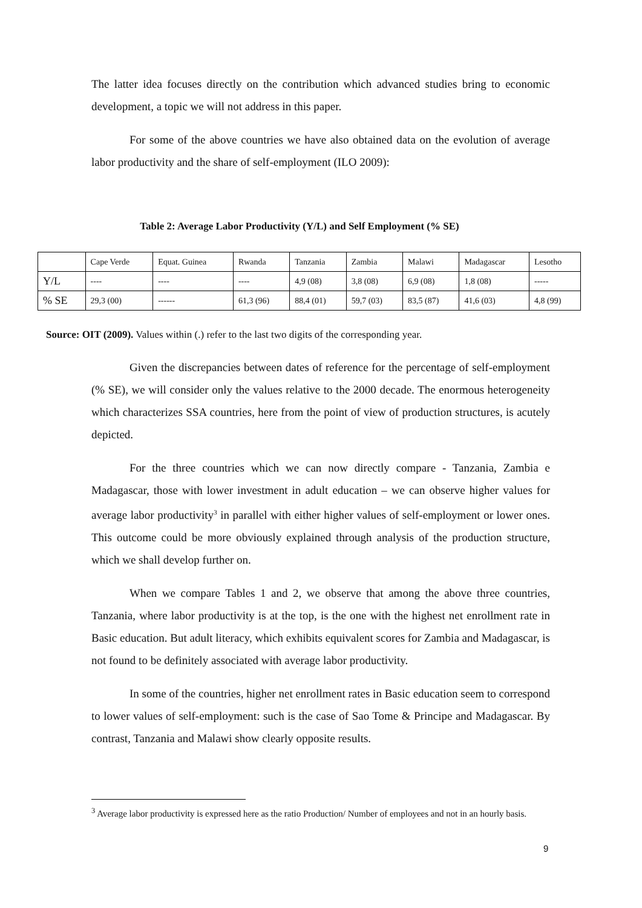The latter idea focuses directly on the contribution which advanced studies bring to economic development, a topic we will not address in this paper.
For some of the above countries we have also obtained data on the evolution of average labor productivity and the share of self-employment (ILO 2009):
Table 2: Average Labor Productivity (Y/L) and Self Employment (% SE)
| | Cape Verde | Equat. Guinea | Rwanda | Tanzania | Zambia | Malawi | Madagascar | Lesotho |
| --- | --- | --- | --- | --- | --- | --- | --- | --- |
| Y/L | ---- | ---- | ---- | 4,9 (08) | 3,8 (08) | 6,9 (08) | 1,8 (08) | ----- |
| % SE | 29,3 (00) | ------ | 61,3 (96) | 88,4 (01) | 59,7 (03) | 83,5 (87) | 41,6 (03) | 4,8 (99) |
Source: OIT (2009). Values within (.) refer to the last two digits of the corresponding year.
Given the discrepancies between dates of reference for the percentage of self-employment (% SE), we will consider only the values relative to the 2000 decade. The enormous heterogeneity which characterizes SSA countries, here from the point of view of production structures, is acutely depicted.
For the three countries which we can now directly compare - Tanzania, Zambia e Madagascar, those with lower investment in adult education – we can observe higher values for average labor productivity<sup>3</sup> in parallel with either higher values of self-employment or lower ones. This outcome could be more obviously explained through analysis of the production structure, which we shall develop further on.
When we compare Tables 1 and 2, we observe that among the above three countries, Tanzania, where labor productivity is at the top, is the one with the highest net enrollment rate in Basic education. But adult literacy, which exhibits equivalent scores for Zambia and Madagascar, is not found to be definitely associated with average labor productivity.
In some of the countries, higher net enrollment rates in Basic education seem to correspond to lower values of self-employment: such is the case of Sao Tome & Principe and Madagascar. By contrast, Tanzania and Malawi show clearly opposite results.
<sup>3</sup> Average labor productivity is expressed here as the ratio Production/ Number of employees and not in an hourly basis.
9